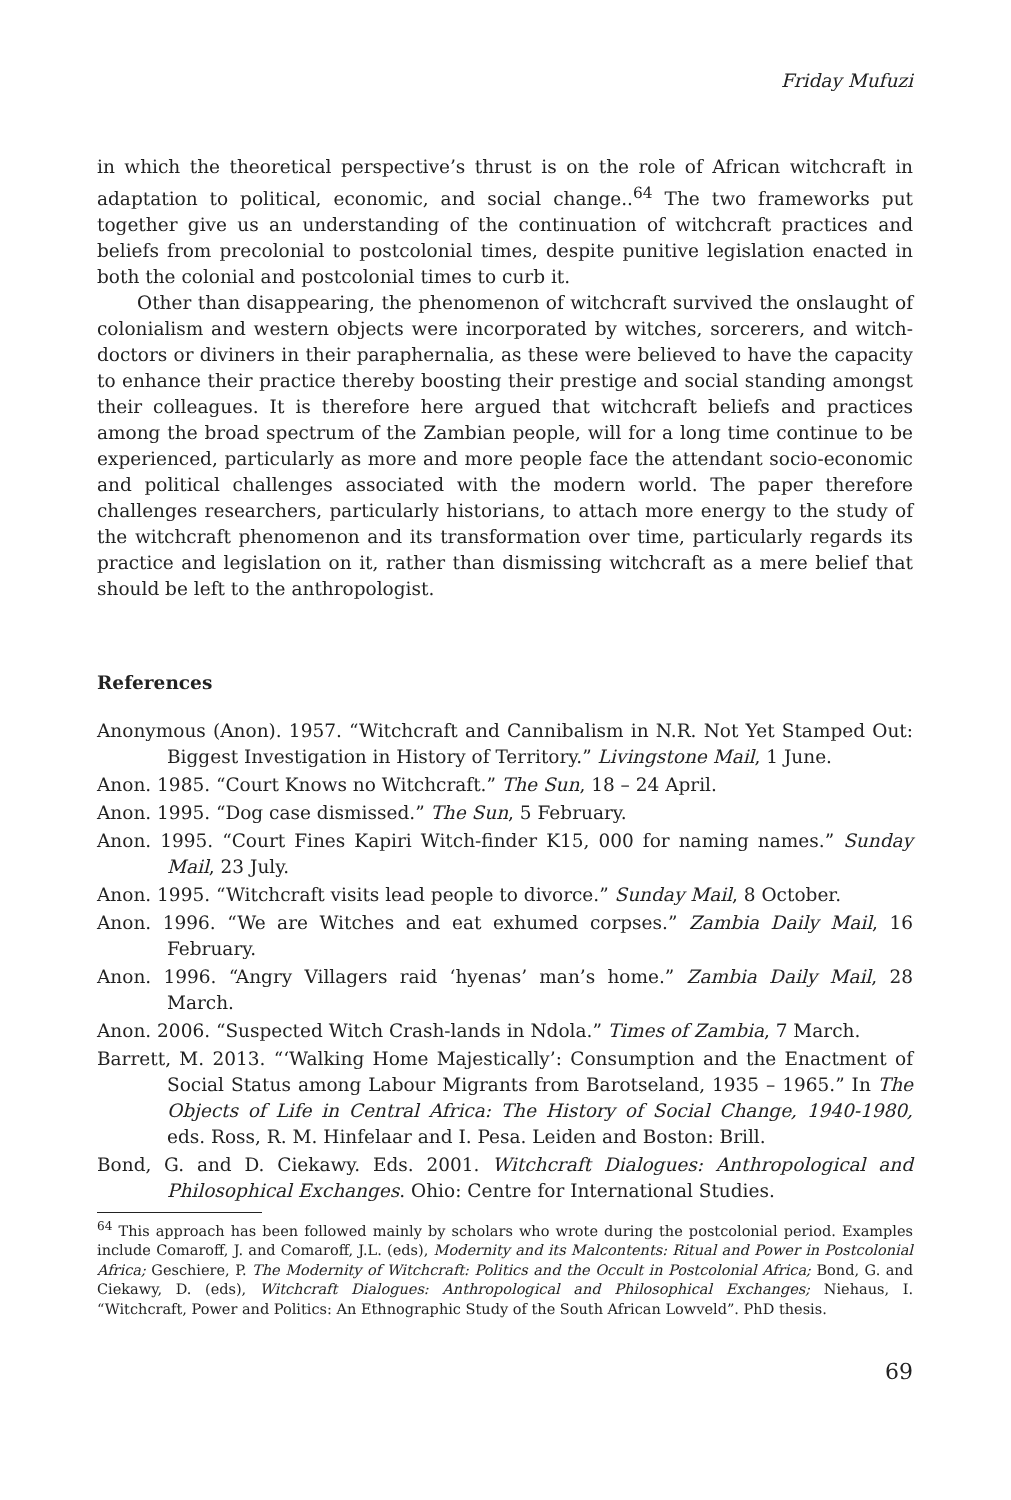Friday Mufuzi
in which the theoretical perspective’s thrust is on the role of African witchcraft in adaptation to political, economic, and social change..<sup>64</sup> The two frameworks put together give us an understanding of the continuation of witchcraft practices and beliefs from precolonial to postcolonial times, despite punitive legislation enacted in both the colonial and postcolonial times to curb it.
Other than disappearing, the phenomenon of witchcraft survived the onslaught of colonialism and western objects were incorporated by witches, sorcerers, and witch-doctors or diviners in their paraphernalia, as these were believed to have the capacity to enhance their practice thereby boosting their prestige and social standing amongst their colleagues. It is therefore here argued that witchcraft beliefs and practices among the broad spectrum of the Zambian people, will for a long time continue to be experienced, particularly as more and more people face the attendant socio-economic and political challenges associated with the modern world. The paper therefore challenges researchers, particularly historians, to attach more energy to the study of the witchcraft phenomenon and its transformation over time, particularly regards its practice and legislation on it, rather than dismissing witchcraft as a mere belief that should be left to the anthropologist.
References
Anonymous (Anon). 1957. “Witchcraft and Cannibalism in N.R. Not Yet Stamped Out: Biggest Investigation in History of Territory.” Livingstone Mail, 1 June.
Anon. 1985. “Court Knows no Witchcraft.” The Sun, 18 – 24 April.
Anon. 1995. “Dog case dismissed.” The Sun, 5 February.
Anon. 1995. “Court Fines Kapiri Witch-finder K15, 000 for naming names.” Sunday Mail, 23 July.
Anon. 1995. “Witchcraft visits lead people to divorce.” Sunday Mail, 8 October.
Anon. 1996. “We are Witches and eat exhumed corpses.” Zambia Daily Mail, 16 February.
Anon. 1996. “Angry Villagers raid ‘hyenas’ man’s home.” Zambia Daily Mail, 28 March.
Anon. 2006. “Suspected Witch Crash-lands in Ndola.” Times of Zambia, 7 March.
Barrett, M. 2013. “‘Walking Home Majestically’: Consumption and the Enactment of Social Status among Labour Migrants from Barotseland, 1935 – 1965.” In The Objects of Life in Central Africa: The History of Social Change, 1940-1980, eds. Ross, R. M. Hinfelaar and I. Pesa. Leiden and Boston: Brill.
Bond, G. and D. Ciekawy. Eds. 2001. Witchcraft Dialogues: Anthropological and Philosophical Exchanges. Ohio: Centre for International Studies.
<sup>64</sup> This approach has been followed mainly by scholars who wrote during the postcolonial period. Examples include Comaroff, J. and Comaroff, J.L. (eds), Modernity and its Malcontents: Ritual and Power in Postcolonial Africa; Geschiere, P. The Modernity of Witchcraft: Politics and the Occult in Postcolonial Africa; Bond, G. and Ciekawy, D. (eds), Witchcraft Dialogues: Anthropological and Philosophical Exchanges; Niehaus, I. “Witchcraft, Power and Politics: An Ethnographic Study of the South African Lowveld”. PhD thesis.
69